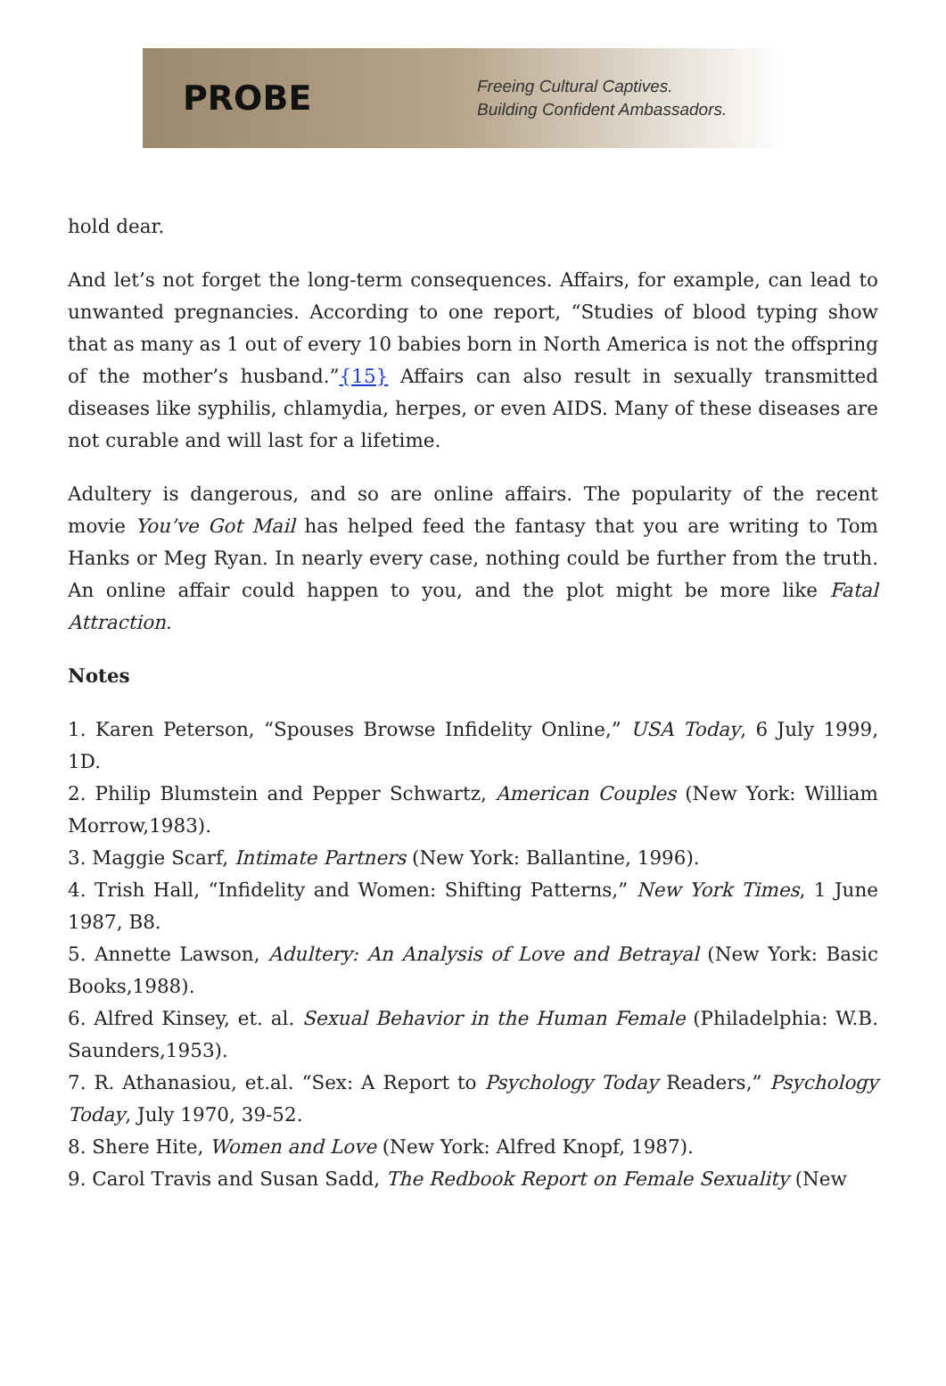PROBE
Freeing Cultural Captives.
Building Confident Ambassadors.
hold dear.
And let’s not forget the long-term consequences. Affairs, for example, can lead to unwanted pregnancies. According to one report, “Studies of blood typing show that as many as 1 out of every 10 babies born in North America is not the offspring of the mother’s husband.”{15} Affairs can also result in sexually transmitted diseases like syphilis, chlamydia, herpes, or even AIDS. Many of these diseases are not curable and will last for a lifetime.
Adultery is dangerous, and so are online affairs. The popularity of the recent movie You’ve Got Mail has helped feed the fantasy that you are writing to Tom Hanks or Meg Ryan. In nearly every case, nothing could be further from the truth. An online affair could happen to you, and the plot might be more like Fatal Attraction.
Notes
1. Karen Peterson, “Spouses Browse Infidelity Online,” USA Today, 6 July 1999, 1D.
2. Philip Blumstein and Pepper Schwartz, American Couples (New York: William Morrow,1983).
3. Maggie Scarf, Intimate Partners (New York: Ballantine, 1996).
4. Trish Hall, “Infidelity and Women: Shifting Patterns,” New York Times, 1 June 1987, B8.
5. Annette Lawson, Adultery: An Analysis of Love and Betrayal (New York: Basic Books,1988).
6. Alfred Kinsey, et. al. Sexual Behavior in the Human Female (Philadelphia: W.B. Saunders,1953).
7. R. Athanasiou, et.al. “Sex: A Report to Psychology Today Readers,” Psychology Today, July 1970, 39-52.
8. Shere Hite, Women and Love (New York: Alfred Knopf, 1987).
9. Carol Travis and Susan Sadd, The Redbook Report on Female Sexuality (New